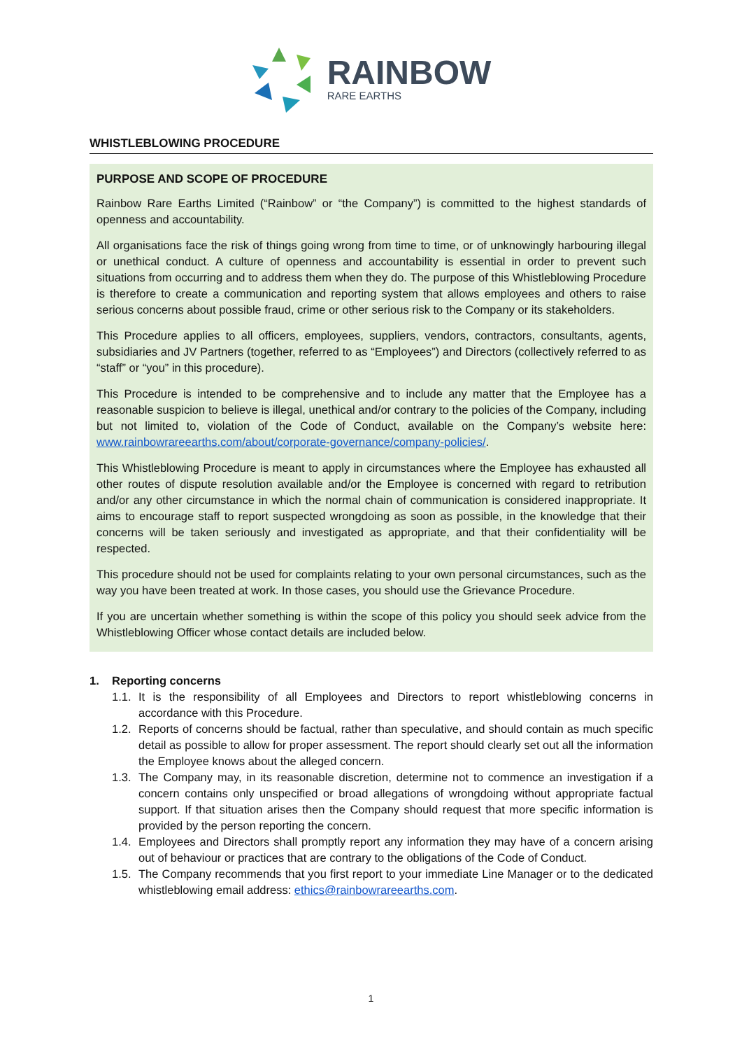RAINBOW
RARE EARTHS
WHISTLEBLOWING PROCEDURE
PURPOSE AND SCOPE OF PROCEDURE
Rainbow Rare Earths Limited (“Rainbow” or “the Company”) is committed to the highest standards of openness and accountability.
All organisations face the risk of things going wrong from time to time, or of unknowingly harbouring illegal or unethical conduct. A culture of openness and accountability is essential in order to prevent such situations from occurring and to address them when they do. The purpose of this Whistleblowing Procedure is therefore to create a communication and reporting system that allows employees and others to raise serious concerns about possible fraud, crime or other serious risk to the Company or its stakeholders.
This Procedure applies to all officers, employees, suppliers, vendors, contractors, consultants, agents, subsidiaries and JV Partners (together, referred to as “Employees”) and Directors (collectively referred to as “staff” or “you” in this procedure).
This Procedure is intended to be comprehensive and to include any matter that the Employee has a reasonable suspicion to believe is illegal, unethical and/or contrary to the policies of the Company, including but not limited to, violation of the Code of Conduct, available on the Company’s website here: www.rainbowrareearths.com/about/corporate-governance/company-policies/.
This Whistleblowing Procedure is meant to apply in circumstances where the Employee has exhausted all other routes of dispute resolution available and/or the Employee is concerned with regard to retribution and/or any other circumstance in which the normal chain of communication is considered inappropriate. It aims to encourage staff to report suspected wrongdoing as soon as possible, in the knowledge that their concerns will be taken seriously and investigated as appropriate, and that their confidentiality will be respected.
This procedure should not be used for complaints relating to your own personal circumstances, such as the way you have been treated at work. In those cases, you should use the Grievance Procedure.
If you are uncertain whether something is within the scope of this policy you should seek advice from the Whistleblowing Officer whose contact details are included below.
1. Reporting concerns
1.1.
It is the responsibility of all Employees and Directors to report whistleblowing concerns in accordance with this Procedure.
1.2.
Reports of concerns should be factual, rather than speculative, and should contain as much specific detail as possible to allow for proper assessment. The report should clearly set out all the information the Employee knows about the alleged concern.
1.3.
The Company may, in its reasonable discretion, determine not to commence an investigation if a concern contains only unspecified or broad allegations of wrongdoing without appropriate factual support. If that situation arises then the Company should request that more specific information is provided by the person reporting the concern.
1.4.
Employees and Directors shall promptly report any information they may have of a concern arising out of behaviour or practices that are contrary to the obligations of the Code of Conduct.
1.5.
The Company recommends that you first report to your immediate Line Manager or to the dedicated whistleblowing email address: ethics@rainbowrareearths.com.
1